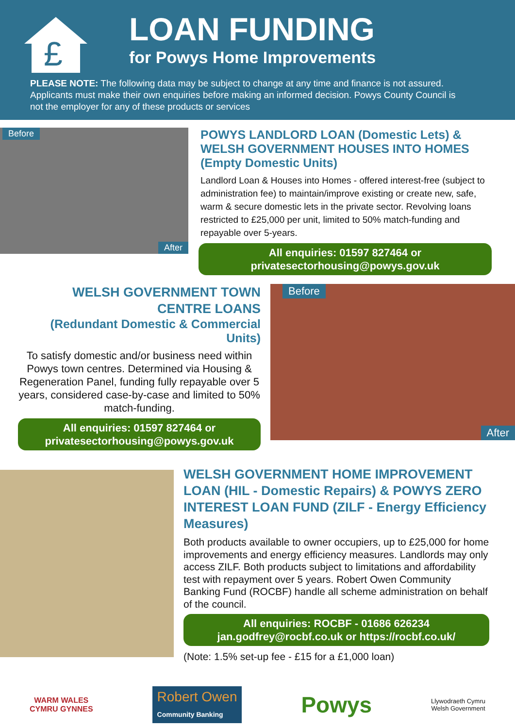£
LOAN FUNDING
for Powys Home Improvements
PLEASE NOTE: The following data may be subject to change at any time and finance is not assured. Applicants must make their own enquiries before making an informed decision. Powys County Council is not the employer for any of these products or services
Before
After
POWYS LANDLORD LOAN (Domestic Lets) & WELSH GOVERNMENT HOUSES INTO HOMES (Empty Domestic Units)
Landlord Loan & Houses into Homes - offered interest-free (subject to administration fee) to maintain/improve existing or create new, safe, warm & secure domestic lets in the private sector. Revolving loans restricted to £25,000 per unit, limited to 50% match-funding and repayable over 5-years.
All enquiries: 01597 827464 or
privatesectorhousing@powys.gov.uk
WELSH GOVERNMENT TOWN
CENTRE LOANS
(Redundant Domestic & Commercial Units)
To satisfy domestic and/or business need within Powys town centres. Determined via Housing & Regeneration Panel, funding fully repayable over 5 years, considered case-by-case and limited to 50% match-funding.
All enquiries: 01597 827464 or
privatesectorhousing@powys.gov.uk
Before
After
WELSH GOVERNMENT HOME IMPROVEMENT LOAN (HIL - Domestic Repairs) & POWYS ZERO INTEREST LOAN FUND (ZILF - Energy Efficiency Measures)
Both products available to owner occupiers, up to £25,000 for home improvements and energy efficiency measures. Landlords may only access ZILF. Both products subject to limitations and affordability test with repayment over 5 years. Robert Owen Community Banking Fund (ROCBF) handle all scheme administration on behalf of the council.
All enquiries: ROCBF - 01686 626234
jan.godfrey@rocbf.co.uk or https://rocbf.co.uk/
(Note: 1.5% set-up fee - £15 for a £1,000 loan)
WARM WALES
CYMRU GYNNES
Robert Owen
Community Banking
Powys
Llywodraeth Cymru
Welsh Government